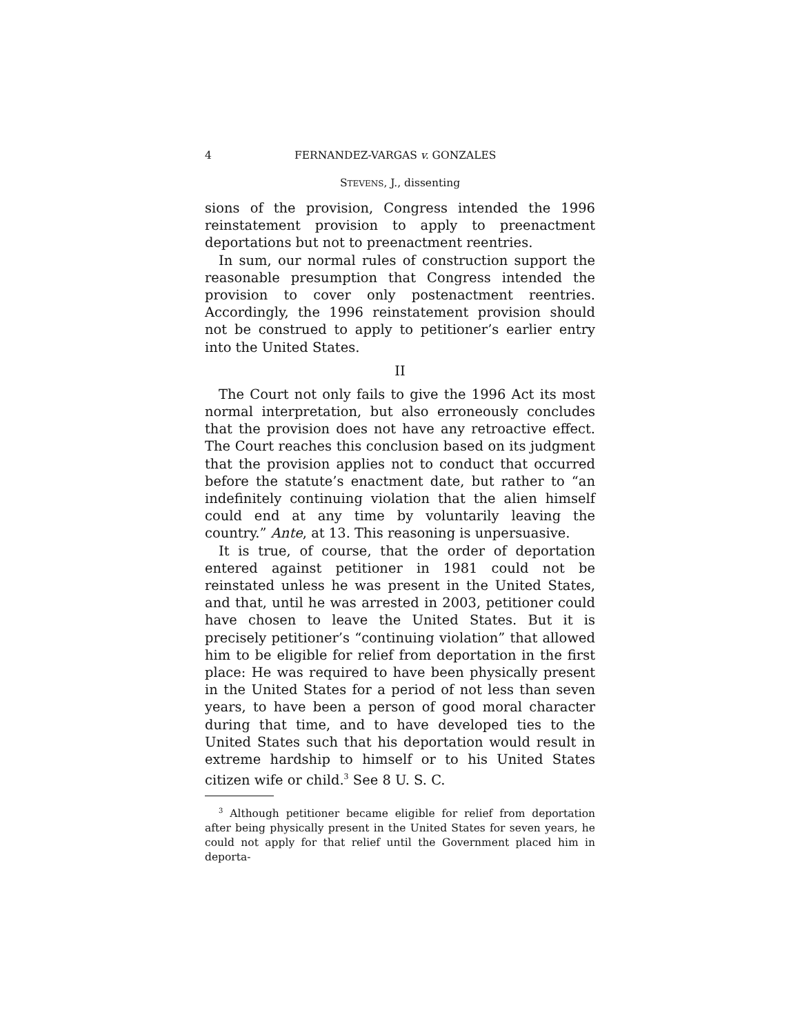4 FERNANDEZ-VARGAS v. GONZALES
STEVENS, J., dissenting
sions of the provision, Congress intended the 1996 reinstatement provision to apply to preenactment deportations but not to preenactment reentries.
In sum, our normal rules of construction support the reasonable presumption that Congress intended the provision to cover only postenactment reentries. Accordingly, the 1996 reinstatement provision should not be construed to apply to petitioner’s earlier entry into the United States.
II
The Court not only fails to give the 1996 Act its most normal interpretation, but also erroneously concludes that the provision does not have any retroactive effect. The Court reaches this conclusion based on its judgment that the provision applies not to conduct that occurred before the statute’s enactment date, but rather to “an indefinitely continuing violation that the alien himself could end at any time by voluntarily leaving the country.” Ante, at 13. This reasoning is unpersuasive.
It is true, of course, that the order of deportation entered against petitioner in 1981 could not be reinstated unless he was present in the United States, and that, until he was arrested in 2003, petitioner could have chosen to leave the United States. But it is precisely petitioner’s “continuing violation” that allowed him to be eligible for relief from deportation in the first place: He was required to have been physically present in the United States for a period of not less than seven years, to have been a person of good moral character during that time, and to have developed ties to the United States such that his deportation would result in extreme hardship to himself or to his United States citizen wife or child.<sup>3</sup> See 8 U. S. C.
<sup>3</sup> Although petitioner became eligible for relief from deportation after being physically present in the United States for seven years, he could not apply for that relief until the Government placed him in deporta-